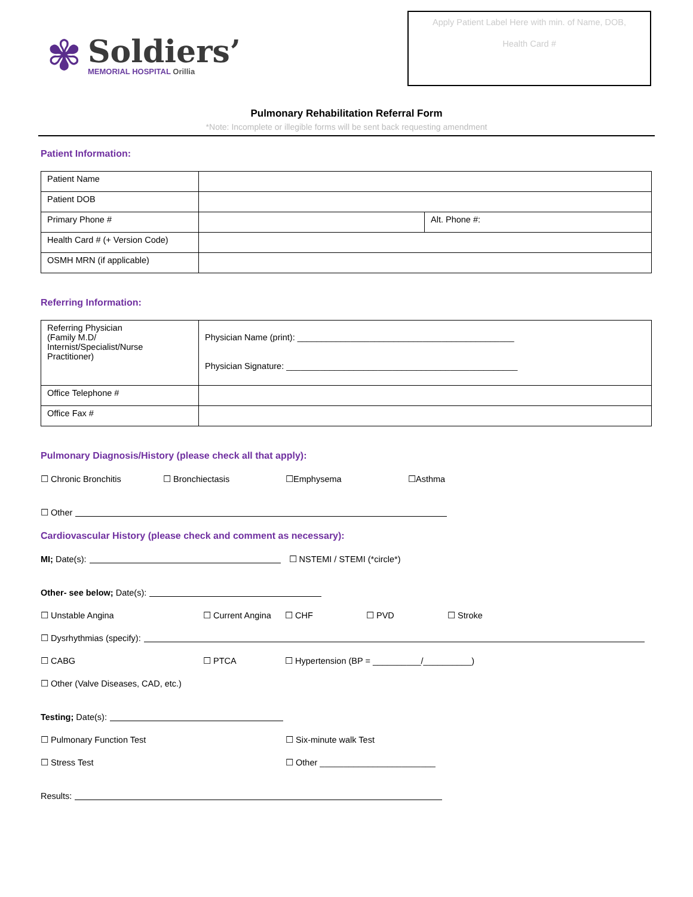✾
Soldiers’
MEMORIAL HOSPITAL Orillia
Apply Patient Label Here with min. of Name, DOB,
Health Card #
Pulmonary Rehabilitation Referral Form
*Note: Incomplete or illegible forms will be sent back requesting amendment
Patient Information:
| Patient Name | | |
| Patient DOB | | |
| Primary Phone # | | Alt. Phone #: |
| Health Card # (+ Version Code) | | |
| OSMH MRN (if applicable) | | |
Referring Information:
| Referring Physician (Family M.D/ Internist/Specialist/Nurse Practitioner) | Physician Name (print): _____________________________________________ Physician Signature: ________________________________________________ |
| Office Telephone # | |
| Office Fax # | |
Pulmonary Diagnosis/History (please check all that apply):
☐ Chronic Bronchitis ☐ Bronchiectasis ☐Emphysema ☐Asthma
☐ Other
Cardiovascular History (please check and comment as necessary):
MI; Date(s): ☐ NSTEMI / STEMI (*circle*)
Other- see below; Date(s):
☐ Unstable Angina ☐ Current Angina ☐ CHF ☐ PVD ☐ Stroke
☐ Dysrhythmias (specify):
☐ CABG ☐ PTCA ☐ Hypertension (BP = __________/__________)
☐ Other (Valve Diseases, CAD, etc.)
Testing; Date(s):
☐ Pulmonary Function Test ☐ Six-minute walk Test
☐ Stress Test ☐ Other ________________________
Results: